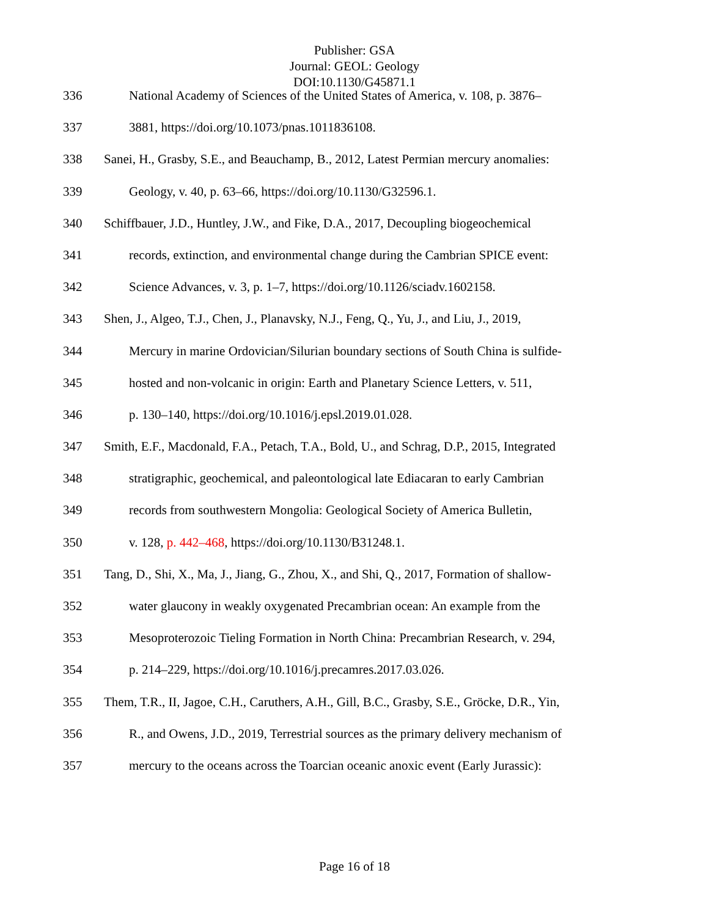Publisher: GSA
Journal: GEOL: Geology
DOI:10.1130/G45871.1
336 National Academy of Sciences of the United States of America, v. 108, p. 3876–
337 3881, https://doi.org/10.1073/pnas.1011836108.
338 Sanei, H., Grasby, S.E., and Beauchamp, B., 2012, Latest Permian mercury anomalies:
339 Geology, v. 40, p. 63–66, https://doi.org/10.1130/G32596.1.
340 Schiffbauer, J.D., Huntley, J.W., and Fike, D.A., 2017, Decoupling biogeochemical
341 records, extinction, and environmental change during the Cambrian SPICE event:
342 Science Advances, v. 3, p. 1–7, https://doi.org/10.1126/sciadv.1602158.
343 Shen, J., Algeo, T.J., Chen, J., Planavsky, N.J., Feng, Q., Yu, J., and Liu, J., 2019,
344 Mercury in marine Ordovician/Silurian boundary sections of South China is sulfide-
345 hosted and non-volcanic in origin: Earth and Planetary Science Letters, v. 511,
346 p. 130–140, https://doi.org/10.1016/j.epsl.2019.01.028.
347 Smith, E.F., Macdonald, F.A., Petach, T.A., Bold, U., and Schrag, D.P., 2015, Integrated
348 stratigraphic, geochemical, and paleontological late Ediacaran to early Cambrian
349 records from southwestern Mongolia: Geological Society of America Bulletin,
350 v. 128, p. 442–468, https://doi.org/10.1130/B31248.1.
351 Tang, D., Shi, X., Ma, J., Jiang, G., Zhou, X., and Shi, Q., 2017, Formation of shallow-
352 water glaucony in weakly oxygenated Precambrian ocean: An example from the
353 Mesoproterozoic Tieling Formation in North China: Precambrian Research, v. 294,
354 p. 214–229, https://doi.org/10.1016/j.precamres.2017.03.026.
355 Them, T.R., II, Jagoe, C.H., Caruthers, A.H., Gill, B.C., Grasby, S.E., Gröcke, D.R., Yin,
356 R., and Owens, J.D., 2019, Terrestrial sources as the primary delivery mechanism of
357 mercury to the oceans across the Toarcian oceanic anoxic event (Early Jurassic):
Page 16 of 18